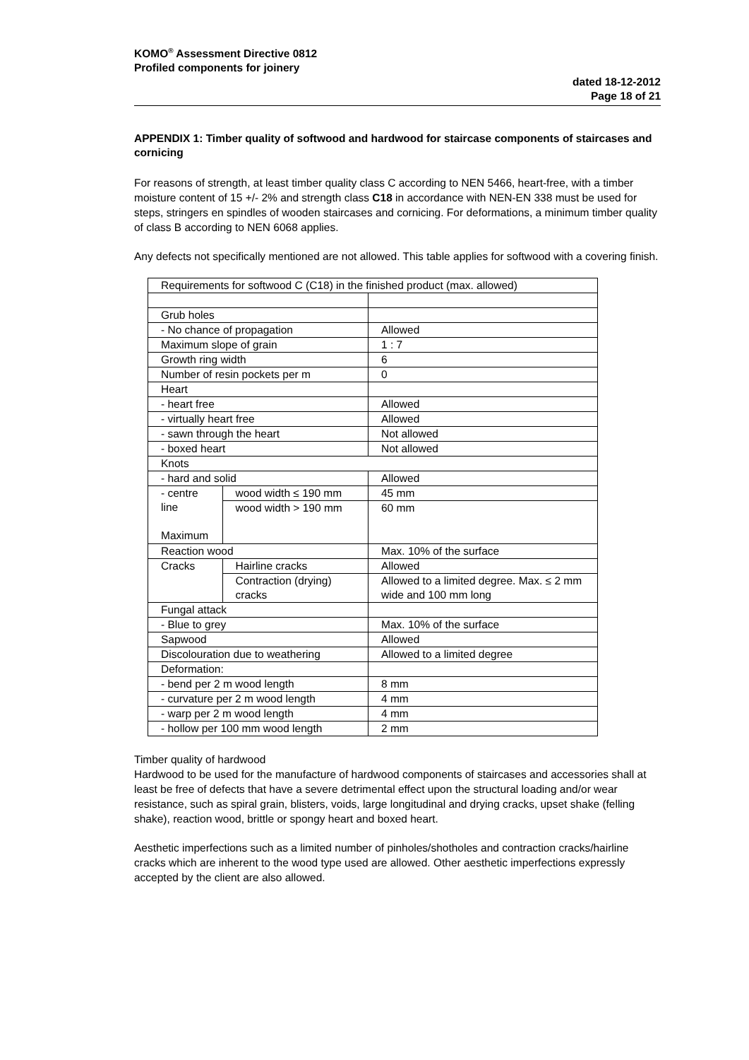KOMO<sup>®</sup> Assessment Directive 0812
Profiled components for joinery
dated 18-12-2012
Page 18 of 21
APPENDIX 1: Timber quality of softwood and hardwood for staircase components of staircases and cornicing
For reasons of strength, at least timber quality class C according to NEN 5466, heart-free, with a timber moisture content of 15 +/- 2% and strength class C18 in accordance with NEN-EN 338 must be used for steps, stringers en spindles of wooden staircases and cornicing. For deformations, a minimum timber quality of class B according to NEN 6068 applies.
Any defects not specifically mentioned are not allowed. This table applies for softwood with a covering finish.
| Requirements for softwood C (C18) in the finished product (max. allowed) | | | |
| Grub holes | | | |
| - No chance of propagation | | | Allowed |
| Maximum slope of grain | | | 1 : 7 |
| Growth ring width | | | 6 |
| Number of resin pockets per m | | | 0 |
| Heart | | | |
| - heart free | | | Allowed |
| - virtually heart free | | | Allowed |
| - sawn through the heart | | | Not allowed |
| - boxed heart | | | Not allowed |
| Knots | | | |
| - hard and solid | | | Allowed |
| - centre line Maximum | wood width ≤ 190 mm | | 45 mm |
| | wood width > 190 mm | | 60 mm |
| Reaction wood | | | Max. 10% of the surface |
| Cracks | | Hairline cracks | Allowed |
| | | Contraction (drying) cracks | Allowed to a limited degree. Max. ≤ 2 mm wide and 100 mm long |
| Fungal attack | | | |
| - Blue to grey | | | Max. 10% of the surface |
| Sapwood | | | Allowed |
| Discolouration due to weathering | | | Allowed to a limited degree |
| Deformation: | | | |
| - bend per 2 m wood length | | | 8 mm |
| - curvature per 2 m wood length | | | 4 mm |
| - warp per 2 m wood length | | | 4 mm |
| - hollow per 100 mm wood length | | | 2 mm |
Timber quality of hardwood
Hardwood to be used for the manufacture of hardwood components of staircases and accessories shall at least be free of defects that have a severe detrimental effect upon the structural loading and/or wear resistance, such as spiral grain, blisters, voids, large longitudinal and drying cracks, upset shake (felling shake), reaction wood, brittle or spongy heart and boxed heart.
Aesthetic imperfections such as a limited number of pinholes/shotholes and contraction cracks/hairline cracks which are inherent to the wood type used are allowed. Other aesthetic imperfections expressly accepted by the client are also allowed.